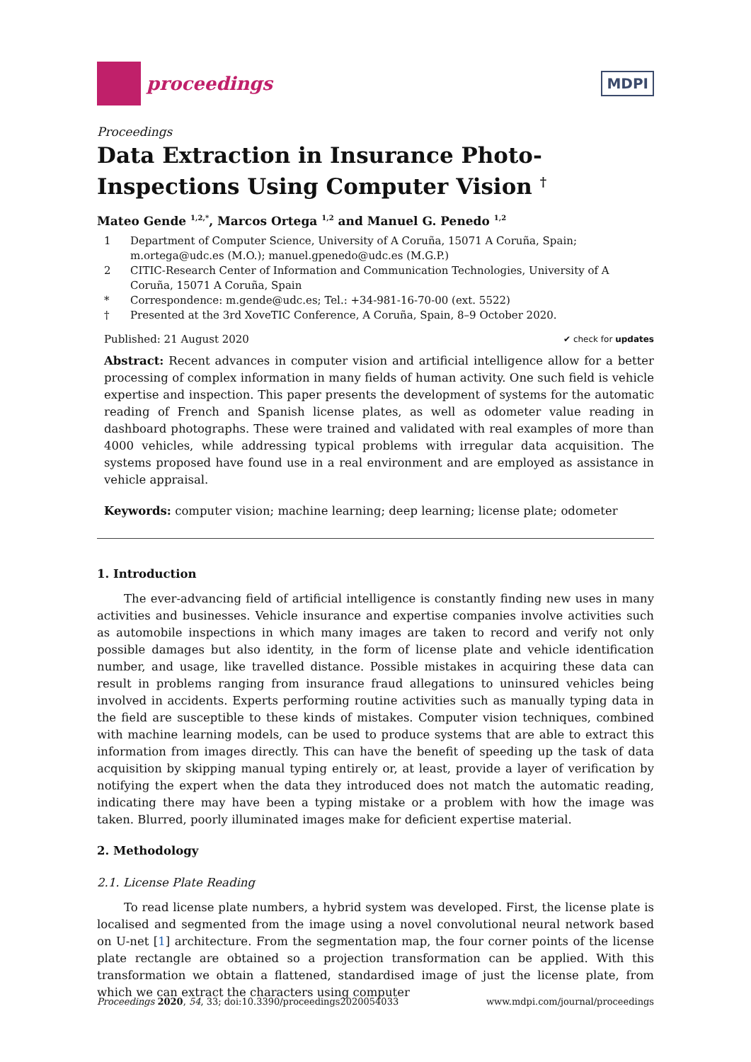proceedings
MDPI
Proceedings
Data Extraction in Insurance Photo-Inspections Using Computer Vision <sup>†</sup>
Mateo Gende <sup>1,2,*</sup>, Marcos Ortega <sup>1,2</sup> and Manuel G. Penedo <sup>1,2</sup>
1 Department of Computer Science, University of A Coruña, 15071 A Coruña, Spain; m.ortega@udc.es (M.O.); manuel.gpenedo@udc.es (M.G.P.)
2 CITIC-Research Center of Information and Communication Technologies, University of A Coruña, 15071 A Coruña, Spain
* Correspondence: m.gende@udc.es; Tel.: +34-981-16-70-00 (ext. 5522)
† Presented at the 3rd XoveTIC Conference, A Coruña, Spain, 8–9 October 2020.
Published: 21 August 2020 ✔ check for updates
Abstract: Recent advances in computer vision and artificial intelligence allow for a better processing of complex information in many fields of human activity. One such field is vehicle expertise and inspection. This paper presents the development of systems for the automatic reading of French and Spanish license plates, as well as odometer value reading in dashboard photographs. These were trained and validated with real examples of more than 4000 vehicles, while addressing typical problems with irregular data acquisition. The systems proposed have found use in a real environment and are employed as assistance in vehicle appraisal.
Keywords: computer vision; machine learning; deep learning; license plate; odometer
1. Introduction
The ever-advancing field of artificial intelligence is constantly finding new uses in many activities and businesses. Vehicle insurance and expertise companies involve activities such as automobile inspections in which many images are taken to record and verify not only possible damages but also identity, in the form of license plate and vehicle identification number, and usage, like travelled distance. Possible mistakes in acquiring these data can result in problems ranging from insurance fraud allegations to uninsured vehicles being involved in accidents. Experts performing routine activities such as manually typing data in the field are susceptible to these kinds of mistakes. Computer vision techniques, combined with machine learning models, can be used to produce systems that are able to extract this information from images directly. This can have the benefit of speeding up the task of data acquisition by skipping manual typing entirely or, at least, provide a layer of verification by notifying the expert when the data they introduced does not match the automatic reading, indicating there may have been a typing mistake or a problem with how the image was taken. Blurred, poorly illuminated images make for deficient expertise material.
2. Methodology
2.1. License Plate Reading
To read license plate numbers, a hybrid system was developed. First, the license plate is localised and segmented from the image using a novel convolutional neural network based on U-net [1] architecture. From the segmentation map, the four corner points of the license plate rectangle are obtained so a projection transformation can be applied. With this transformation we obtain a flattened, standardised image of just the license plate, from which we can extract the characters using computer
Proceedings 2020, 54, 33; doi:10.3390/proceedings2020054033 www.mdpi.com/journal/proceedings